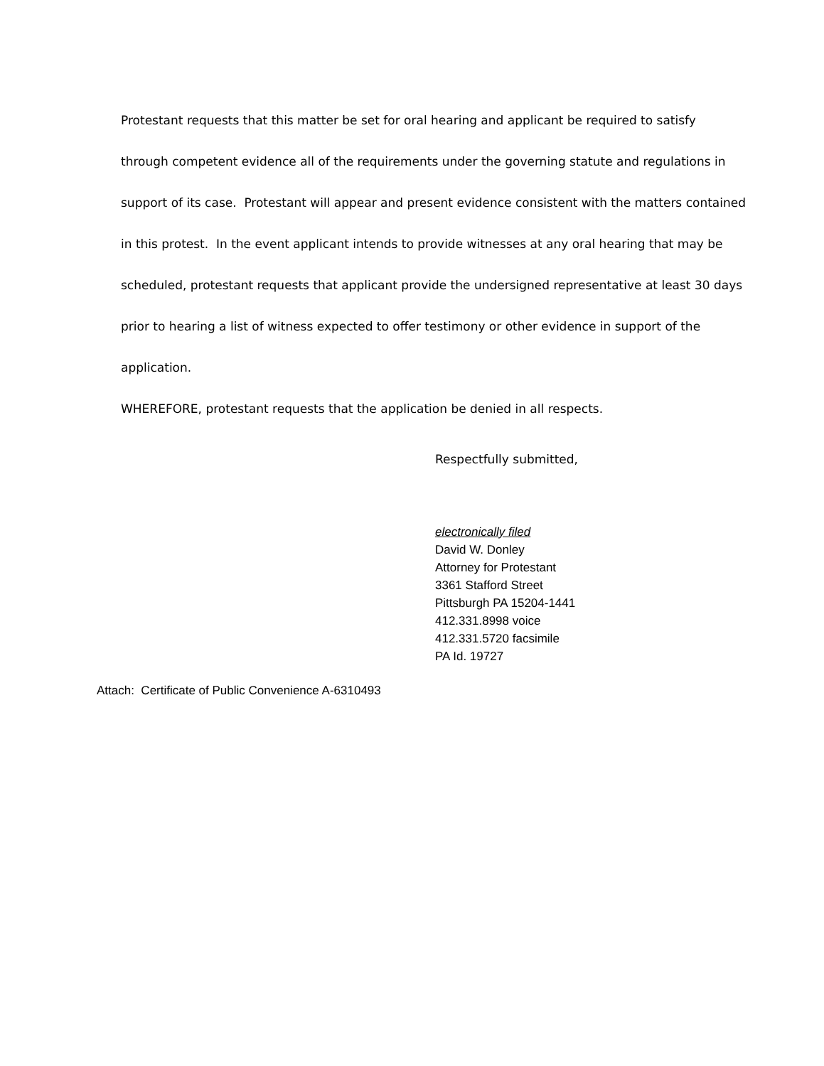Protestant requests that this matter be set for oral hearing and applicant be required to satisfy through competent evidence all of the requirements under the governing statute and regulations in support of its case. Protestant will appear and present evidence consistent with the matters contained in this protest. In the event applicant intends to provide witnesses at any oral hearing that may be scheduled, protestant requests that applicant provide the undersigned representative at least 30 days prior to hearing a list of witness expected to offer testimony or other evidence in support of the application.
WHEREFORE, protestant requests that the application be denied in all respects.
Respectfully submitted,
electronically filed
David W. Donley
Attorney for Protestant
3361 Stafford Street
Pittsburgh PA 15204-1441
412.331.8998 voice
412.331.5720 facsimile
PA Id. 19727
Attach: Certificate of Public Convenience A-6310493